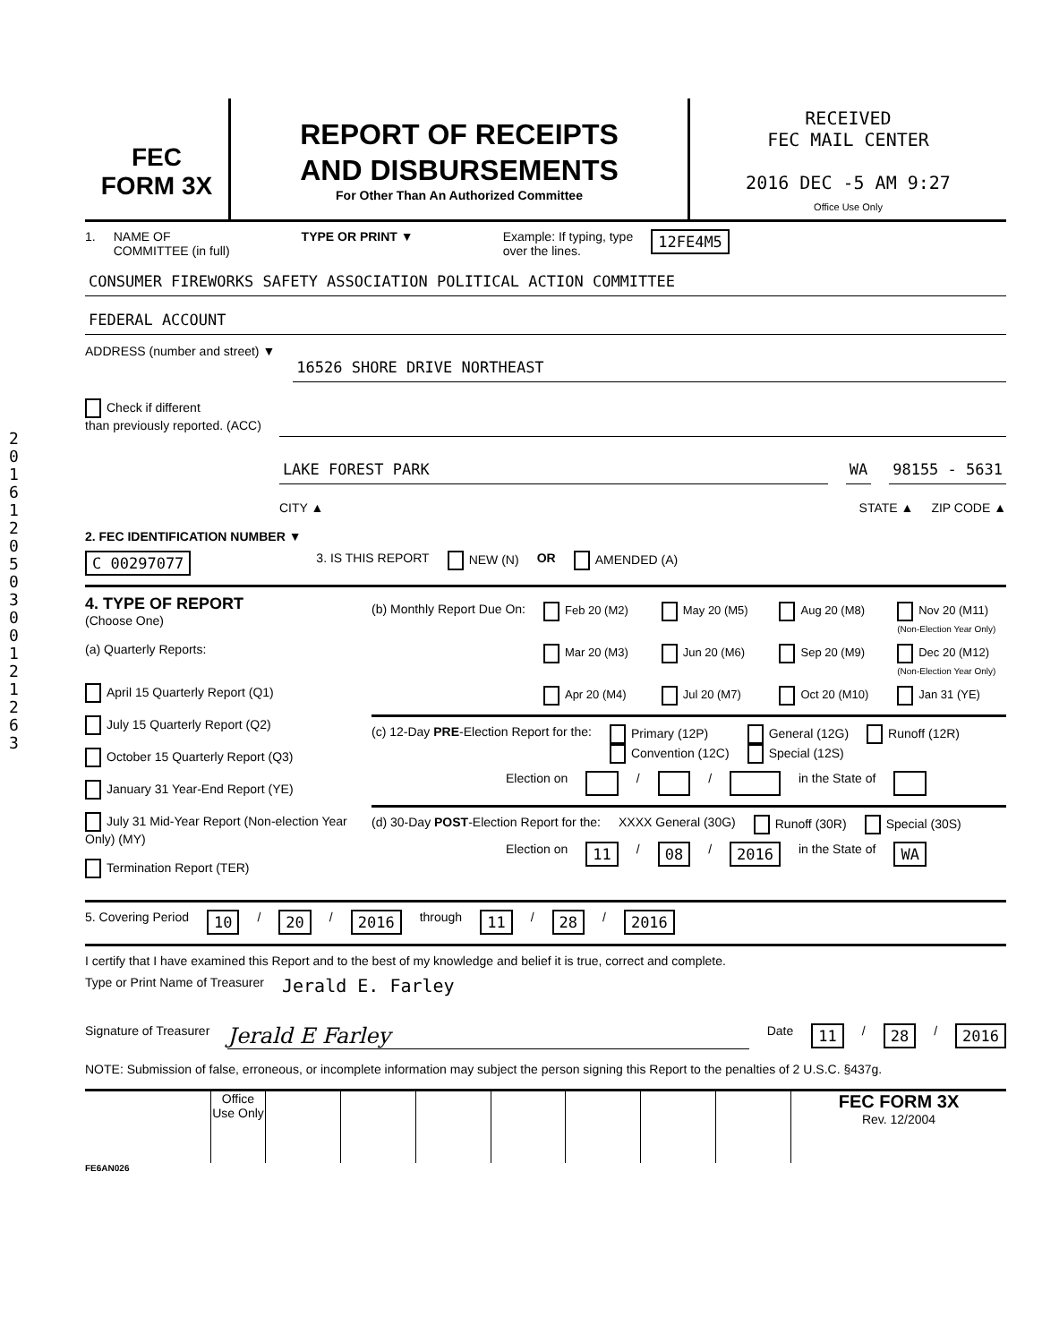2016 1205 0300 1212 63
FEC
FORM 3X
REPORT OF RECEIPTS
AND DISBURSEMENTS
For Other Than An Authorized Committee
RECEIVED
FEC MAIL CENTER
2016 DEC -5 AM 9:27
Office Use Only
1. NAME OF
COMMITTEE (in full) TYPE OR PRINT ▼ Example: If typing, type
over the lines. 12FE4M5
CONSUMER FIREWORKS SAFETY ASSOCIATION POLITICAL ACTION COMMITTEE
FEDERAL ACCOUNT
ADDRESS (number and street) ▼
16526 SHORE DRIVE NORTHEAST
Check if different
than previously reported. (ACC)
LAKE FOREST PARK WA 98155 - 5631
CITY ▲ STATE ▲ ZIP CODE ▲
2. FEC IDENTIFICATION NUMBER ▼
C 00297077 3. IS THIS REPORT NEW (N) OR AMENDED (A)
4. TYPE OF REPORT
(Choose One)
(a) Quarterly Reports:
April 15 Quarterly Report (Q1)
July 15 Quarterly Report (Q2)
October 15 Quarterly Report (Q3)
January 31 Year-End Report (YE)
July 31 Mid-Year Report (Non-election Year Only) (MY)
Termination Report (TER)
(b) Monthly Report Due On: Feb 20 (M2) May 20 (M5) Aug 20 (M8) Nov 20 (M11) (Non-Election Year Only) Mar 20 (M3) Jun 20 (M6) Sep 20 (M9) Dec 20 (M12) (Non-Election Year Only) Apr 20 (M4) Jul 20 (M7) Oct 20 (M10) Jan 31 (YE)
(c) 12-Day PRE-Election Report for the: Primary (12P)
Convention (12C) General (12G)
Special (12S) Runoff (12R)
Election on / / in the State of
(d) 30-Day POST-Election Report for the: XXXX General (30G) Runoff (30R) Special (30S)
Election on 11 / 08 / 2016 in the State of WA
5. Covering Period 10 / 20 / 2016 through 11 / 28 / 2016
I certify that I have examined this Report and to the best of my knowledge and belief it is true, correct and complete.
Type or Print Name of Treasurer Jerald E. Farley
Signature of Treasurer Jerald E Farley Date 11 / 28 / 2016
NOTE: Submission of false, erroneous, or incomplete information may subject the person signing this Report to the penalties of 2 U.S.C. §437g.
Office Use Only
FEC FORM 3X
Rev. 12/2004
FE6AN026